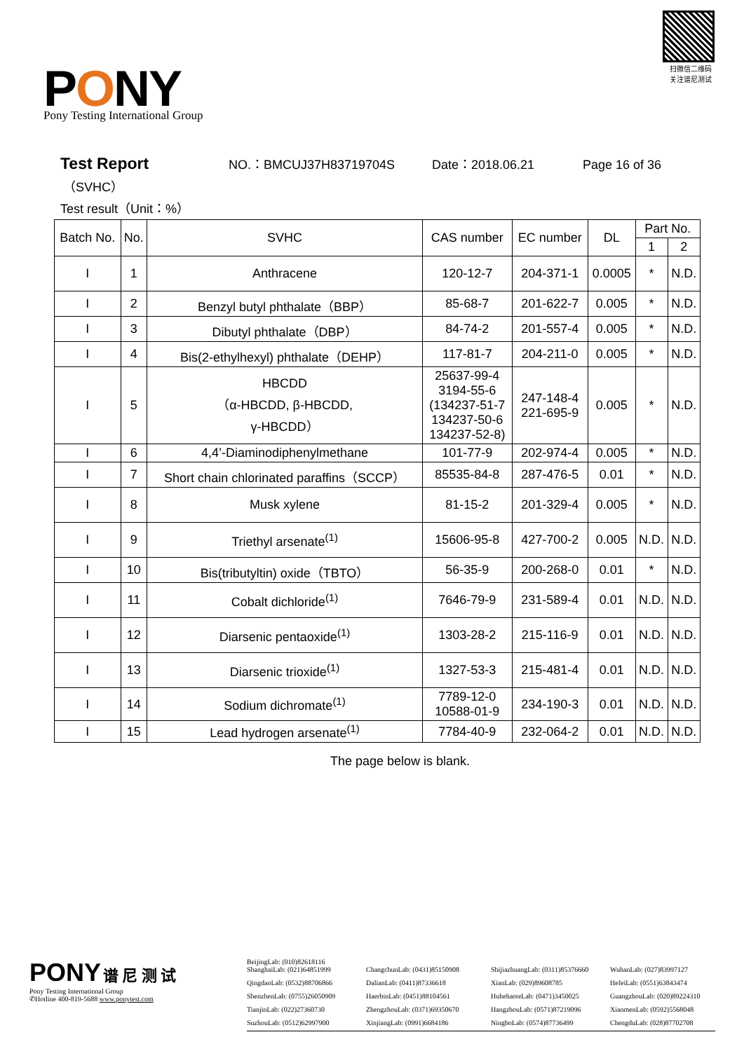PONY
Pony Testing International Group
扫微信二维码 关注谱尼测试
Test Report NO.：BMCUJ37H83719704S Date：2018.06.21 Page 16 of 36
（SVHC）
Test result（Unit：%）
| Batch No. | No. | SVHC | CAS number | EC number | DL | Part No. | |
| --- | --- | --- | --- | --- | --- | --- | --- |
| | | | | | | 1 | 2 |
| I | 1 | Anthracene | 120-12-7 | 204-371-1 | 0.0005 | * | N.D. |
| I | 2 | Benzyl butyl phthalate（BBP） | 85-68-7 | 201-622-7 | 0.005 | * | N.D. |
| I | 3 | Dibutyl phthalate（DBP） | 84-74-2 | 201-557-4 | 0.005 | * | N.D. |
| I | 4 | Bis(2-ethylhexyl) phthalate（DEHP） | 117-81-7 | 204-211-0 | 0.005 | * | N.D. |
| I | 5 | HBCDD （α-HBCDD, β-HBCDD, γ-HBCDD） | 25637-99-4 3194-55-6 (134237-51-7 134237-50-6 134237-52-8) | 247-148-4 221-695-9 | 0.005 | * | N.D. |
| I | 6 | 4,4’-Diaminodiphenylmethane | 101-77-9 | 202-974-4 | 0.005 | * | N.D. |
| I | 7 | Short chain chlorinated paraffins（SCCP） | 85535-84-8 | 287-476-5 | 0.01 | * | N.D. |
| I | 8 | Musk xylene | 81-15-2 | 201-329-4 | 0.005 | * | N.D. |
| I | 9 | Triethyl arsenate<sup>(1)</sup> | 15606-95-8 | 427-700-2 | 0.005 | N.D. | N.D. |
| I | 10 | Bis(tributyltin) oxide（TBTO） | 56-35-9 | 200-268-0 | 0.01 | * | N.D. |
| I | 11 | Cobalt dichloride<sup>(1)</sup> | 7646-79-9 | 231-589-4 | 0.01 | N.D. | N.D. |
| I | 12 | Diarsenic pentaoxide<sup>(1)</sup> | 1303-28-2 | 215-116-9 | 0.01 | N.D. | N.D. |
| I | 13 | Diarsenic trioxide<sup>(1)</sup> | 1327-53-3 | 215-481-4 | 0.01 | N.D. | N.D. |
| I | 14 | Sodium dichromate<sup>(1)</sup> | 7789-12-0 10588-01-9 | 234-190-3 | 0.01 | N.D. | N.D. |
| I | 15 | Lead hydrogen arsenate<sup>(1)</sup> | 7784-40-9 | 232-064-2 | 0.01 | N.D. | N.D. |
The page below is blank.
PONY 谱 尼 测 试
Pony Testing International Group
✆Hotline 400-819-5688 www.ponytest.com
BeijingLab: (010)82618116
ShanghaiLab: (021)64851999 ChangchunLab: (0431)85150908 ShijiazhuangLab: (0311)85376660 WuhanLab: (027)83997127 QingdaoLab: (0532)88706866 DalianLab: (0411)87336618 XianLab: (029)89608785 HefeiLab: (0551)63843474 ShenzhenLab: (0755)26050909 HaerbinLab: (0451)88104561 HuhehaoteLab: (0471)3450025 GuangzhouLab: (020)89224310 TianjinLab: (022)27360730 ZhengzhouLab: (0371)69350670 HangzhouLab: (0571)87219096 XianmenLab: (0592)5568048 SuzhouLab: (0512)62997900 XinjiangLab: (0991)6684186 NingboLab: (0574)87736499 ChengduLab: (028)87702708